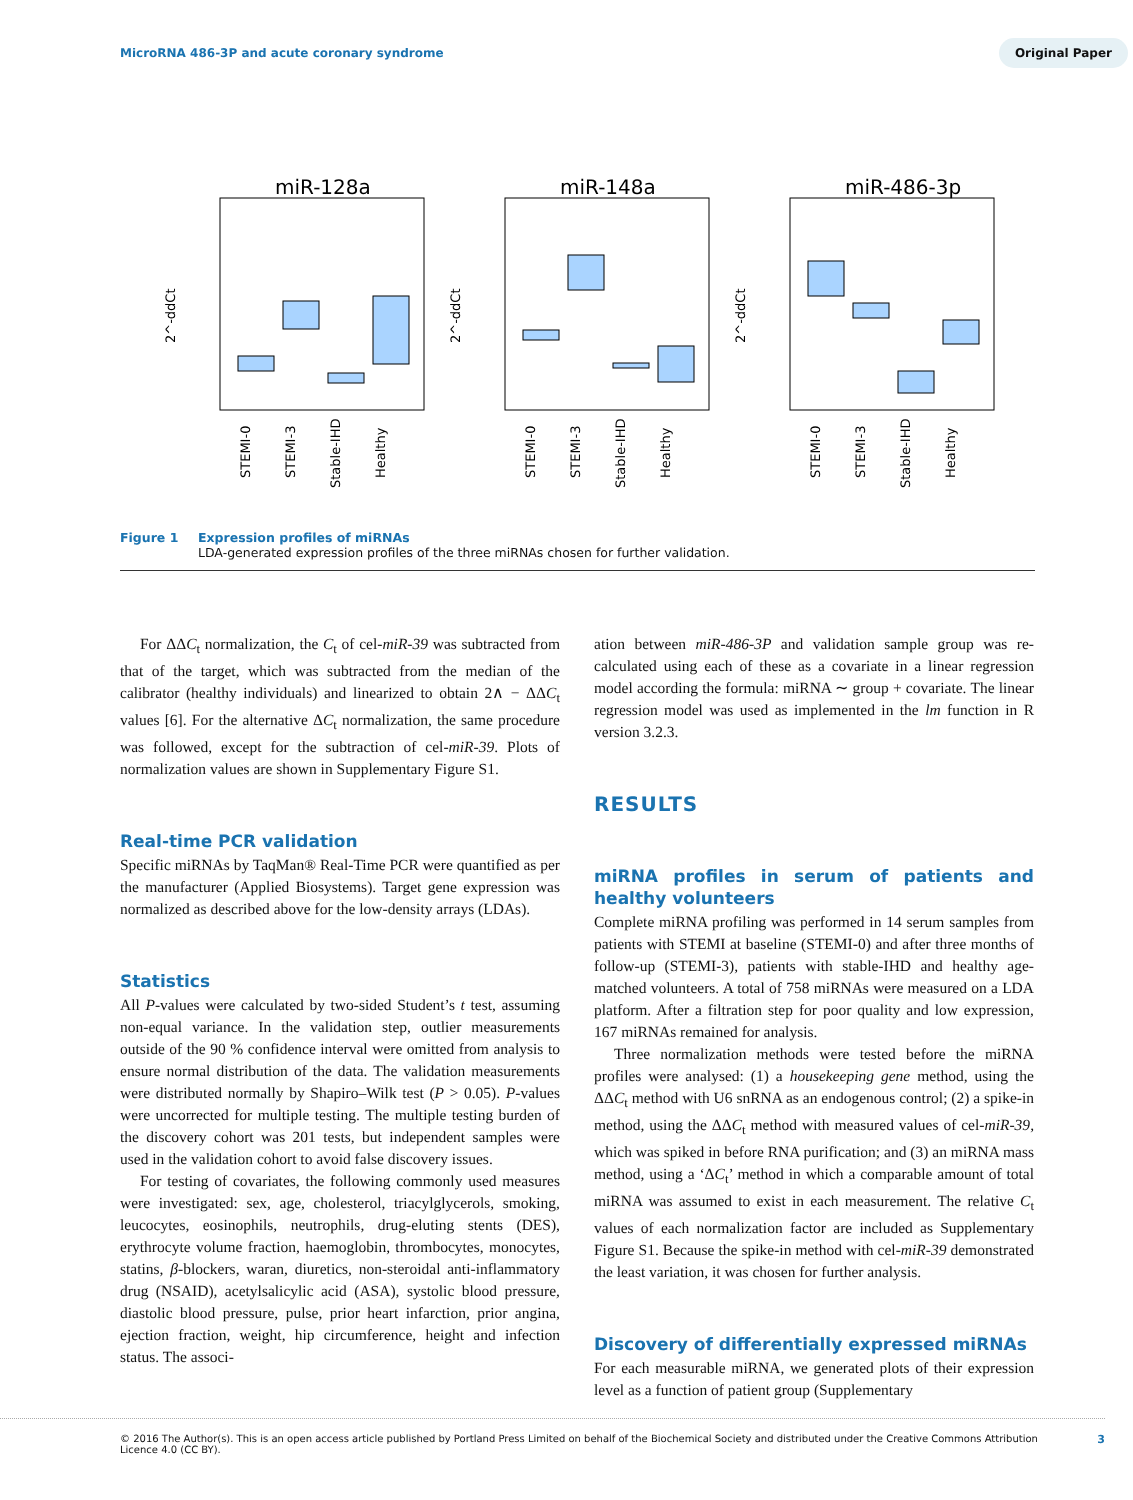MicroRNA 486-3P and acute coronary syndrome Original Paper
miR-128a
miR-148a
miR-486-3p
STEMI-0
STEMI-3
Stable-IHD
Healthy
STEMI-0
STEMI-3
Stable-IHD
Healthy
STEMI-0
STEMI-3
Stable-IHD
Healthy
2^-ddCt
2^-ddCt
2^-ddCt
Figure 1 Expression profiles of miRNAs
LDA-generated expression profiles of the three miRNAs chosen for further validation.
For ΔΔC<sub>t</sub> normalization, the C<sub>t</sub> of cel-miR-39 was subtracted from that of the target, which was subtracted from the median of the calibrator (healthy individuals) and linearized to obtain 2∧ − ΔΔC<sub>t</sub> values [6]. For the alternative ΔC<sub>t</sub> normalization, the same procedure was followed, except for the subtraction of cel-miR-39. Plots of normalization values are shown in Supplementary Figure S1.
Real-time PCR validation
Specific miRNAs by TaqMan® Real-Time PCR were quantified as per the manufacturer (Applied Biosystems). Target gene expression was normalized as described above for the low-density arrays (LDAs).
Statistics
All P-values were calculated by two-sided Student’s t test, assuming non-equal variance. In the validation step, outlier measurements outside of the 90 % confidence interval were omitted from analysis to ensure normal distribution of the data. The validation measurements were distributed normally by Shapiro–Wilk test (P > 0.05). P-values were uncorrected for multiple testing. The multiple testing burden of the discovery cohort was 201 tests, but independent samples were used in the validation cohort to avoid false discovery issues.
For testing of covariates, the following commonly used measures were investigated: sex, age, cholesterol, triacylglycerols, smoking, leucocytes, eosinophils, neutrophils, drug-eluting stents (DES), erythrocyte volume fraction, haemoglobin, thrombocytes, monocytes, statins, β-blockers, waran, diuretics, non-steroidal anti-inflammatory drug (NSAID), acetylsalicylic acid (ASA), systolic blood pressure, diastolic blood pressure, pulse, prior heart infarction, prior angina, ejection fraction, weight, hip circumference, height and infection status. The associ-
ation between miR-486-3P and validation sample group was re-calculated using each of these as a covariate in a linear regression model according the formula: miRNA ∼ group + covariate. The linear regression model was used as implemented in the lm function in R version 3.2.3.
RESULTS
miRNA profiles in serum of patients and healthy volunteers
Complete miRNA profiling was performed in 14 serum samples from patients with STEMI at baseline (STEMI-0) and after three months of follow-up (STEMI-3), patients with stable-IHD and healthy age-matched volunteers. A total of 758 miRNAs were measured on a LDA platform. After a filtration step for poor quality and low expression, 167 miRNAs remained for analysis.
Three normalization methods were tested before the miRNA profiles were analysed: (1) a housekeeping gene method, using the ΔΔC<sub>t</sub> method with U6 snRNA as an endogenous control; (2) a spike-in method, using the ΔΔC<sub>t</sub> method with measured values of cel-miR-39, which was spiked in before RNA purification; and (3) an miRNA mass method, using a ‘ΔC<sub>t</sub>’ method in which a comparable amount of total miRNA was assumed to exist in each measurement. The relative C<sub>t</sub> values of each normalization factor are included as Supplementary Figure S1. Because the spike-in method with cel-miR-39 demonstrated the least variation, it was chosen for further analysis.
Discovery of differentially expressed miRNAs
For each measurable miRNA, we generated plots of their expression level as a function of patient group (Supplementary
© 2016 The Author(s). This is an open access article published by Portland Press Limited on behalf of the Biochemical Society and distributed under the Creative Commons Attribution
Licence 4.0 (CC BY). 3